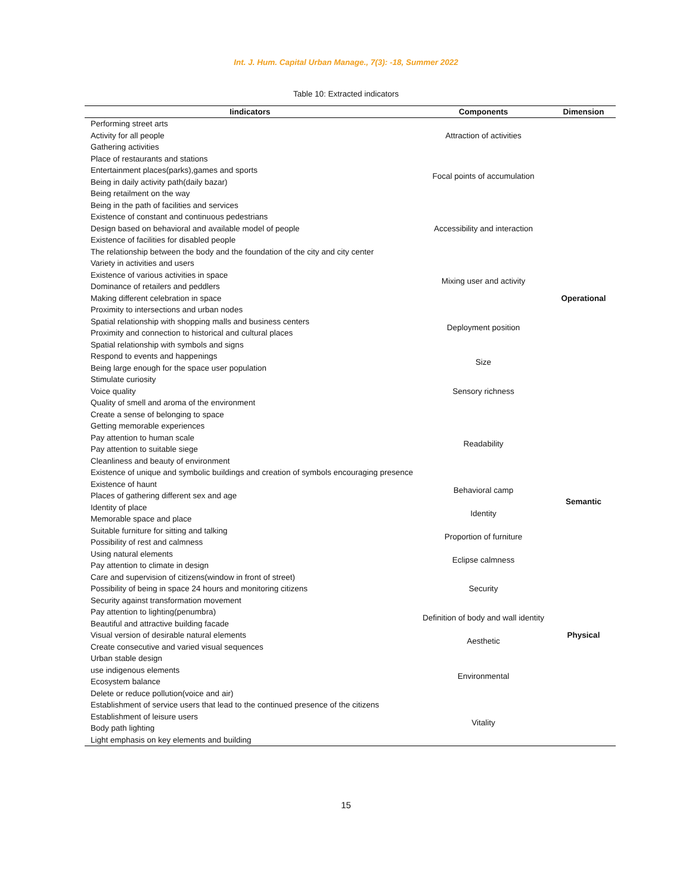Int. J. Hum. Capital Urban Manage., 7(3): -18, Summer 2022
Table 10: Extracted indicators
| Iindicators | Components | Dimension |
| --- | --- | --- |
| Performing street arts Activity for all people Gathering activities | Attraction of activities | Operational |
| Place of restaurants and stations Entertainment places(parks),games and sports Being in daily activity path(daily bazar) Being retailment on the way | Focal points of accumulation | |
| Being in the path of facilities and services Existence of constant and continuous pedestrians Design based on behavioral and available model of people Existence of facilities for disabled people The relationship between the body and the foundation of the city and city center | Accessibility and interaction | |
| Variety in activities and users Existence of various activities in space Dominance of retailers and peddlers Making different celebration in space | Mixing user and activity | |
| Proximity to intersections and urban nodes Spatial relationship with shopping malls and business centers Proximity and connection to historical and cultural places Spatial relationship with symbols and signs | Deployment position | |
| Respond to events and happenings Being large enough for the space user population | Size | |
| Stimulate curiosity Voice quality Quality of smell and aroma of the environment | Sensory richness | |
| Create a sense of belonging to space Getting memorable experiences Pay attention to human scale Pay attention to suitable siege Cleanliness and beauty of environment Existence of unique and symbolic buildings and creation of symbols encouraging presence | Readability | |
| Existence of haunt Places of gathering different sex and age | Behavioral camp | Semantic |
| Identity of place Memorable space and place | Identity | |
| Suitable furniture for sitting and talking Possibility of rest and calmness | Proportion of furniture | Physical |
| Using natural elements Pay attention to climate in design | Eclipse calmness | |
| Care and supervision of citizens(window in front of street) Possibility of being in space 24 hours and monitoring citizens Security against transformation movement | Security | |
| Pay attention to lighting(penumbra) Beautiful and attractive building facade | Definition of body and wall identity | |
| Visual version of desirable natural elements Create consecutive and varied visual sequences | Aesthetic | |
| Urban stable design use indigenous elements Ecosystem balance Delete or reduce pollution(voice and air) | Environmental | |
| Establishment of service users that lead to the continued presence of the citizens Establishment of leisure users Body path lighting Light emphasis on key elements and building | Vitality | |
15